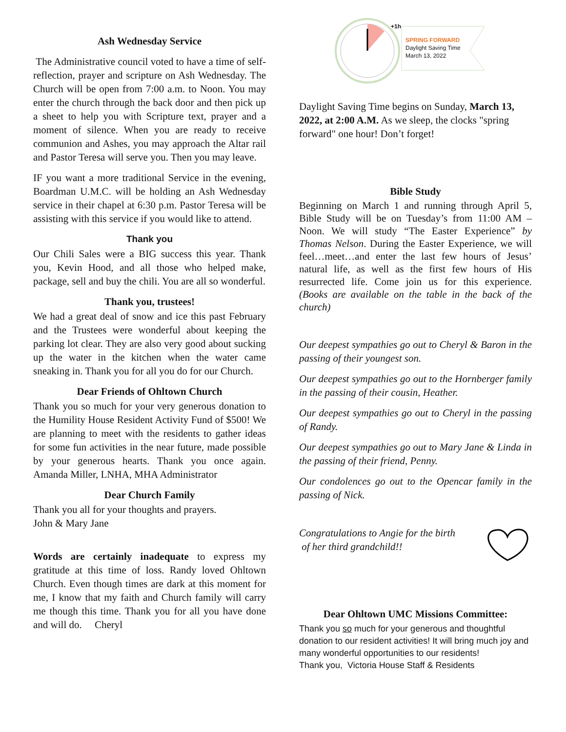Ash Wednesday Service
The Administrative council voted to have a time of self-reflection, prayer and scripture on Ash Wednesday. The Church will be open from 7:00 a.m. to Noon. You may enter the church through the back door and then pick up a sheet to help you with Scripture text, prayer and a moment of silence. When you are ready to receive communion and Ashes, you may approach the Altar rail and Pastor Teresa will serve you. Then you may leave.
IF you want a more traditional Service in the evening, Boardman U.M.C. will be holding an Ash Wednesday service in their chapel at 6:30 p.m. Pastor Teresa will be assisting with this service if you would like to attend.
Thank you
Our Chili Sales were a BIG success this year. Thank you, Kevin Hood, and all those who helped make, package, sell and buy the chili. You are all so wonderful.
Thank you, trustees!
We had a great deal of snow and ice this past February and the Trustees were wonderful about keeping the parking lot clear. They are also very good about sucking up the water in the kitchen when the water came sneaking in. Thank you for all you do for our Church.
Dear Friends of Ohltown Church
Thank you so much for your very generous donation to the Humility House Resident Activity Fund of $500! We are planning to meet with the residents to gather ideas for some fun activities in the near future, made possible by your generous hearts. Thank you once again. Amanda Miller, LNHA, MHA Administrator
Dear Church Family
Thank you all for your thoughts and prayers.
John & Mary Jane
Words are certainly inadequate to express my gratitude at this time of loss. Randy loved Ohltown Church. Even though times are dark at this moment for me, I know that my faith and Church family will carry me though this time. Thank you for all you have done and will do. Cheryl
SPRING FORWARD
Daylight Saving Time
March 13, 2022
+1h
Daylight Saving Time begins on Sunday, March 13, 2022, at 2:00 A.M. As we sleep, the clocks "spring forward" one hour! Don’t forget!
Bible Study
Beginning on March 1 and running through April 5, Bible Study will be on Tuesday’s from 11:00 AM – Noon. We will study “The Easter Experience” by Thomas Nelson. During the Easter Experience, we will feel…meet…and enter the last few hours of Jesus’ natural life, as well as the first few hours of His resurrected life. Come join us for this experience. (Books are available on the table in the back of the church)
Our deepest sympathies go out to Cheryl & Baron in the passing of their youngest son.
Our deepest sympathies go out to the Hornberger family in the passing of their cousin, Heather.
Our deepest sympathies go out to Cheryl in the passing of Randy.
Our deepest sympathies go out to Mary Jane & Linda in the passing of their friend, Penny.
Our condolences go out to the Opencar family in the passing of Nick.
Congratulations to Angie for the birth
of her third grandchild!!
Dear Ohltown UMC Missions Committee:
Thank you so much for your generous and thoughtful donation to our resident activities! It will bring much joy and many wonderful opportunities to our residents!
Thank you, Victoria House Staff & Residents